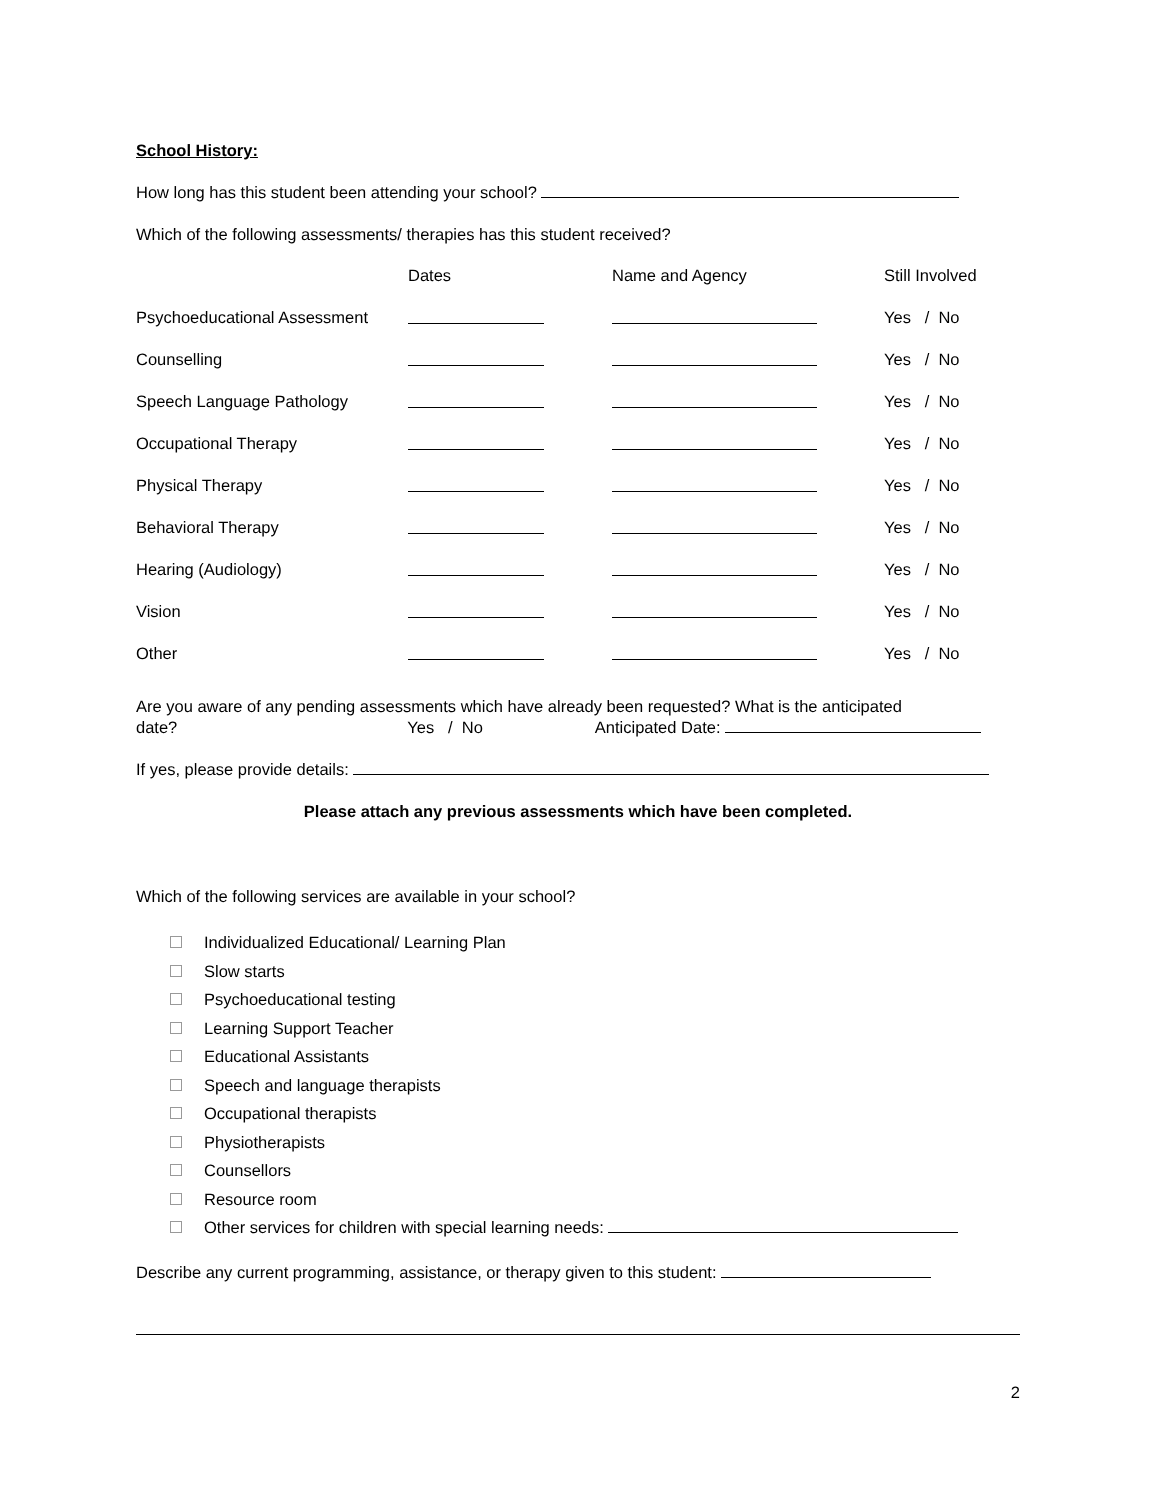School History:
How long has this student been attending your school?
Which of the following assessments/ therapies has this student received?
| | Dates | Name and Agency | Still Involved |
| --- | --- | --- | --- |
| Psychoeducational Assessment | | | Yes / No |
| Counselling | | | Yes / No |
| Speech Language Pathology | | | Yes / No |
| Occupational Therapy | | | Yes / No |
| Physical Therapy | | | Yes / No |
| Behavioral Therapy | | | Yes / No |
| Hearing (Audiology) | | | Yes / No |
| Vision | | | Yes / No |
| Other | | | Yes / No |
Are you aware of any pending assessments which have already been requested? What is the anticipated
date? Yes / No Anticipated Date:
If yes, please provide details:
Please attach any previous assessments which have been completed.
Which of the following services are available in your school?
Individualized Educational/ Learning Plan
Slow starts
Psychoeducational testing
Learning Support Teacher
Educational Assistants
Speech and language therapists
Occupational therapists
Physiotherapists
Counsellors
Resource room
Other services for children with special learning needs:
Describe any current programming, assistance, or therapy given to this student:
2